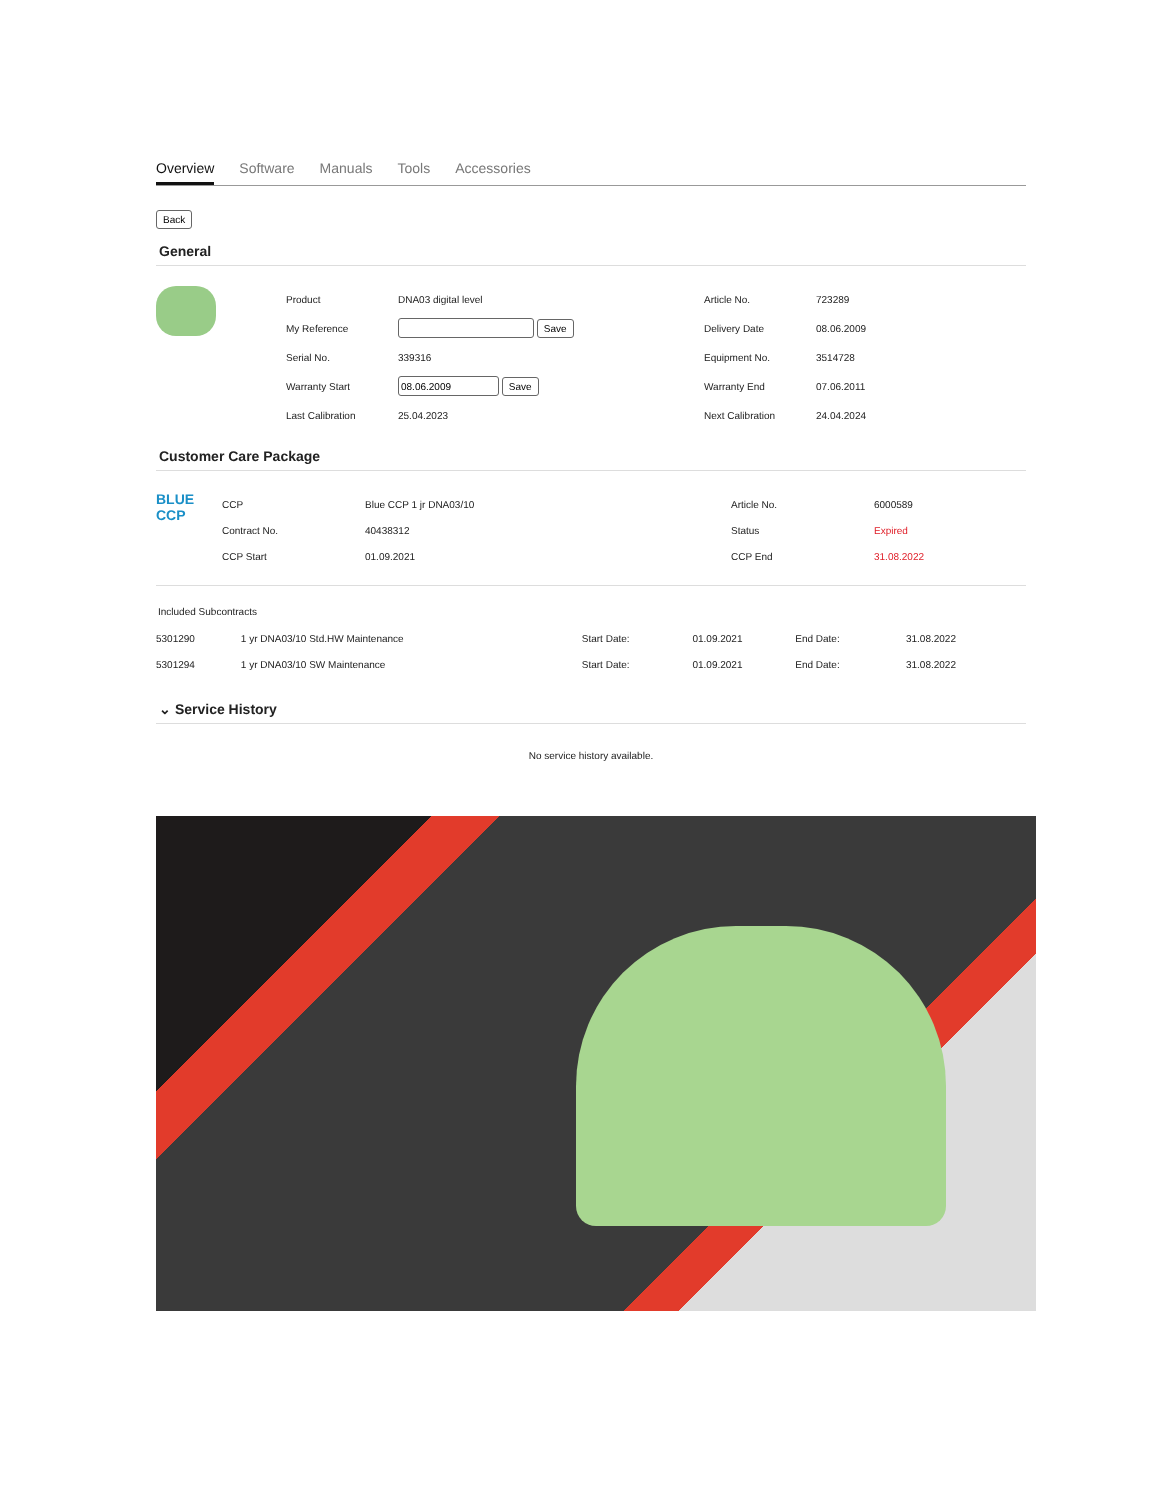Overview Software Manuals Tools Accessories
Back
General
| Product | DNA03 digital level | Article No. | 723289 |
| My Reference | Save | Delivery Date | 08.06.2009 |
| Serial No. | 339316 | Equipment No. | 3514728 |
| Warranty Start | Save | Warranty End | 07.06.2011 |
| Last Calibration | 25.04.2023 | Next Calibration | 24.04.2024 |
Customer Care Package
BLUE
CCP
| CCP | Blue CCP 1 jr DNA03/10 | Article No. | 6000589 |
| Contract No. | 40438312 | Status | Expired |
| CCP Start | 01.09.2021 | CCP End | 31.08.2022 |
Included Subcontracts
| 5301290 | 1 yr DNA03/10 Std.HW Maintenance | Start Date: | 01.09.2021 | End Date: | 31.08.2022 |
| 5301294 | 1 yr DNA03/10 SW Maintenance | Start Date: | 01.09.2021 | End Date: | 31.08.2022 |
⌄ Service History
No service history available.